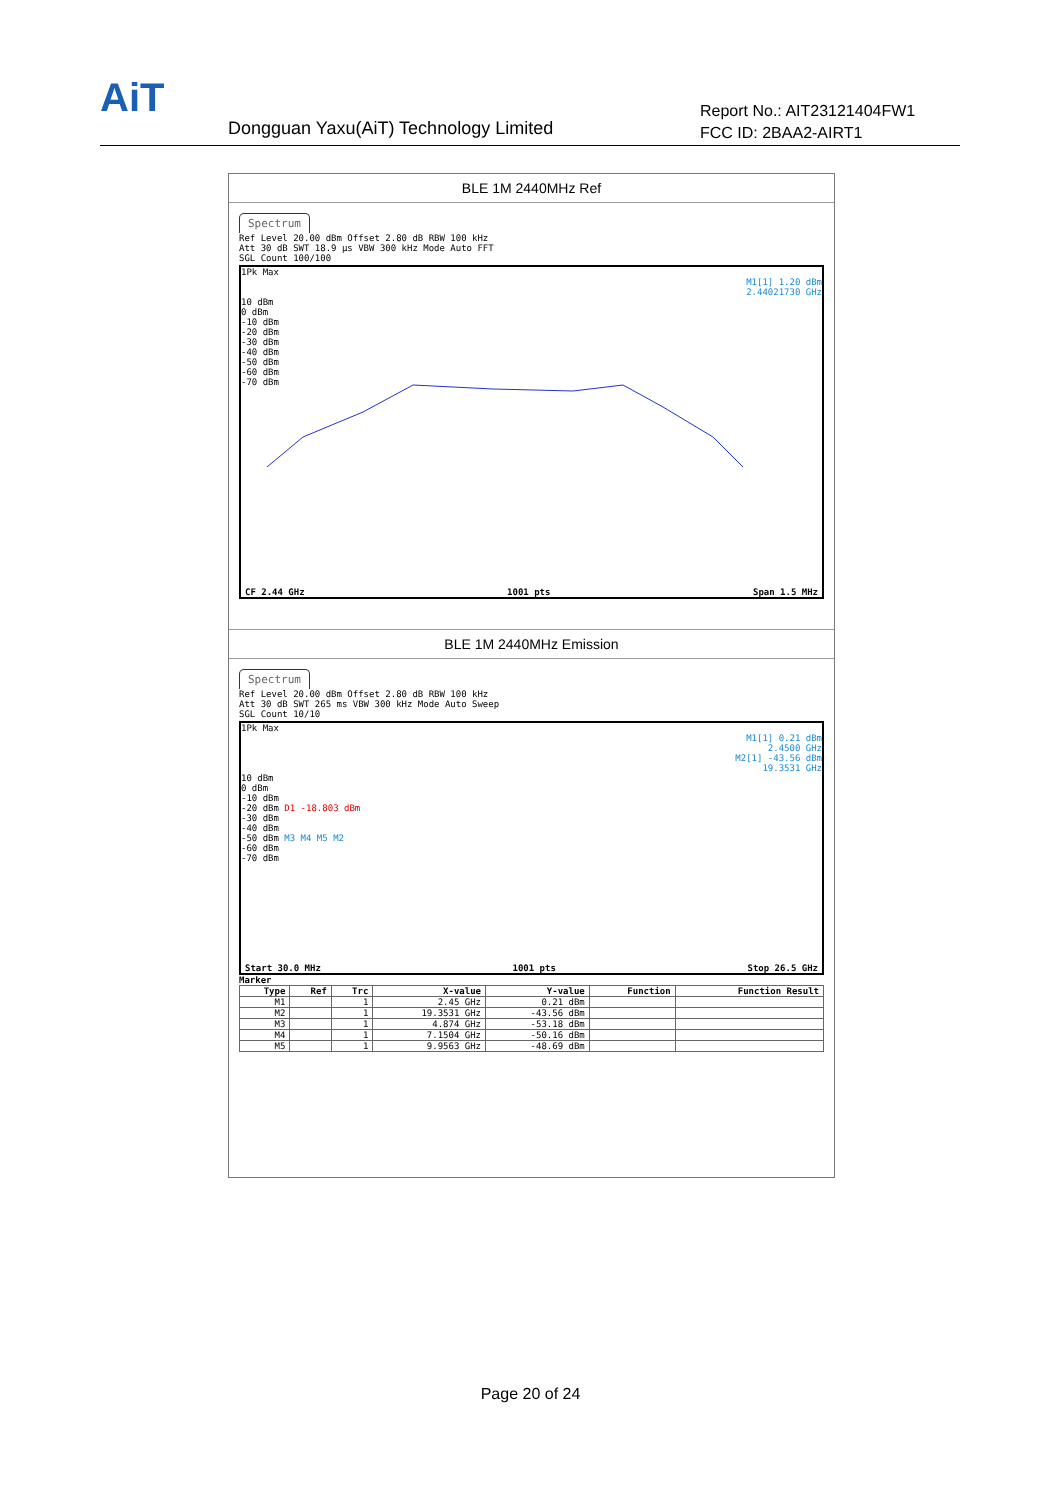AiT
Dongguan Yaxu(AiT) Technology Limited
Report No.: AIT23121404FW1
FCC ID: 2BAA2-AIRT1
BLE 1M 2440MHz Ref
Spectrum
Ref Level 20.00 dBm Offset 2.80 dB RBW 100 kHz
Att 30 dB SWT 18.9 µs VBW 300 kHz Mode Auto FFT
SGL Count 100/100
1Pk Max
M1[1] 1.20 dBm
2.44021730 GHz
10 dBm
0 dBm
-10 dBm
-20 dBm
-30 dBm
-40 dBm
-50 dBm
-60 dBm
-70 dBm
CF 2.44 GHz 1001 pts Span 1.5 MHz
BLE 1M 2440MHz Emission
Spectrum
Ref Level 20.00 dBm Offset 2.80 dB RBW 100 kHz
Att 30 dB SWT 265 ms VBW 300 kHz Mode Auto Sweep
SGL Count 10/10
1Pk Max
M1[1] 0.21 dBm
2.4500 GHz
M2[1] -43.56 dBm
19.3531 GHz
10 dBm
0 dBm
-10 dBm
-20 dBm D1 -18.803 dBm
-30 dBm
-40 dBm
-50 dBm M3 M4 M5 M2
-60 dBm
-70 dBm
Start 30.0 MHz 1001 pts Stop 26.5 GHz
Marker
| Type | Ref | Trc | X-value | Y-value | Function | Function Result |
| --- | --- | --- | --- | --- | --- | --- |
| M1 | | 1 | 2.45 GHz | 0.21 dBm | | |
| M2 | | 1 | 19.3531 GHz | -43.56 dBm | | |
| M3 | | 1 | 4.874 GHz | -53.18 dBm | | |
| M4 | | 1 | 7.1504 GHz | -50.16 dBm | | |
| M5 | | 1 | 9.9563 GHz | -48.69 dBm | | |
Page 20 of 24